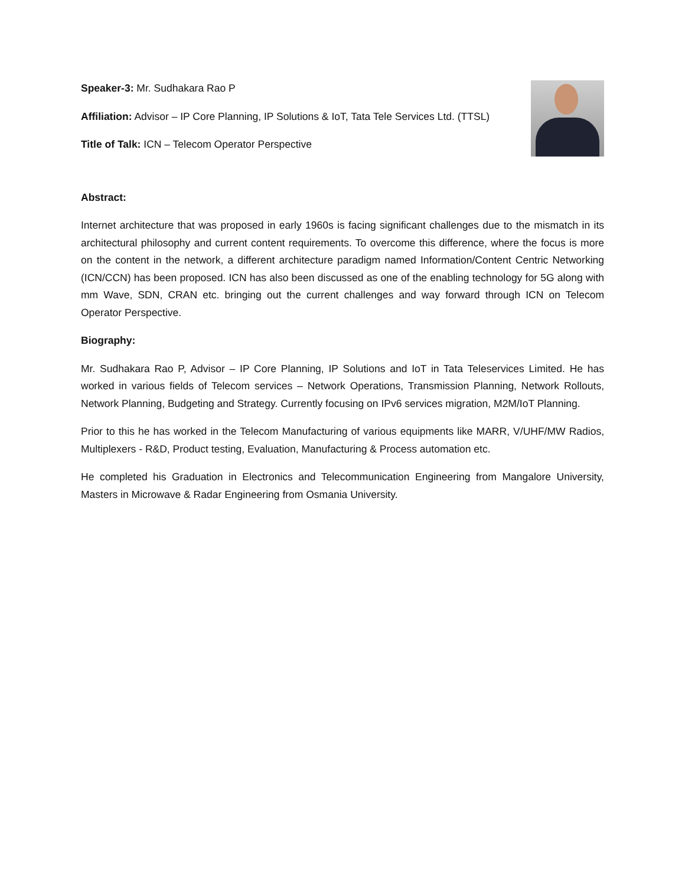Speaker-3: Mr. Sudhakara Rao P
Affiliation: Advisor – IP Core Planning, IP Solutions & IoT, Tata Tele Services Ltd. (TTSL)
Title of Talk: ICN – Telecom Operator Perspective
Abstract:
Internet architecture that was proposed in early 1960s is facing significant challenges due to the mismatch in its architectural philosophy and current content requirements. To overcome this difference, where the focus is more on the content in the network, a different architecture paradigm named Information/Content Centric Networking (ICN/CCN) has been proposed. ICN has also been discussed as one of the enabling technology for 5G along with mm Wave, SDN, CRAN etc. bringing out the current challenges and way forward through ICN on Telecom Operator Perspective.
Biography:
Mr. Sudhakara Rao P, Advisor – IP Core Planning, IP Solutions and IoT in Tata Teleservices Limited. He has worked in various fields of Telecom services – Network Operations, Transmission Planning, Network Rollouts, Network Planning, Budgeting and Strategy. Currently focusing on IPv6 services migration, M2M/IoT Planning.
Prior to this he has worked in the Telecom Manufacturing of various equipments like MARR, V/UHF/MW Radios, Multiplexers - R&D, Product testing, Evaluation, Manufacturing & Process automation etc.
He completed his Graduation in Electronics and Telecommunication Engineering from Mangalore University, Masters in Microwave & Radar Engineering from Osmania University.